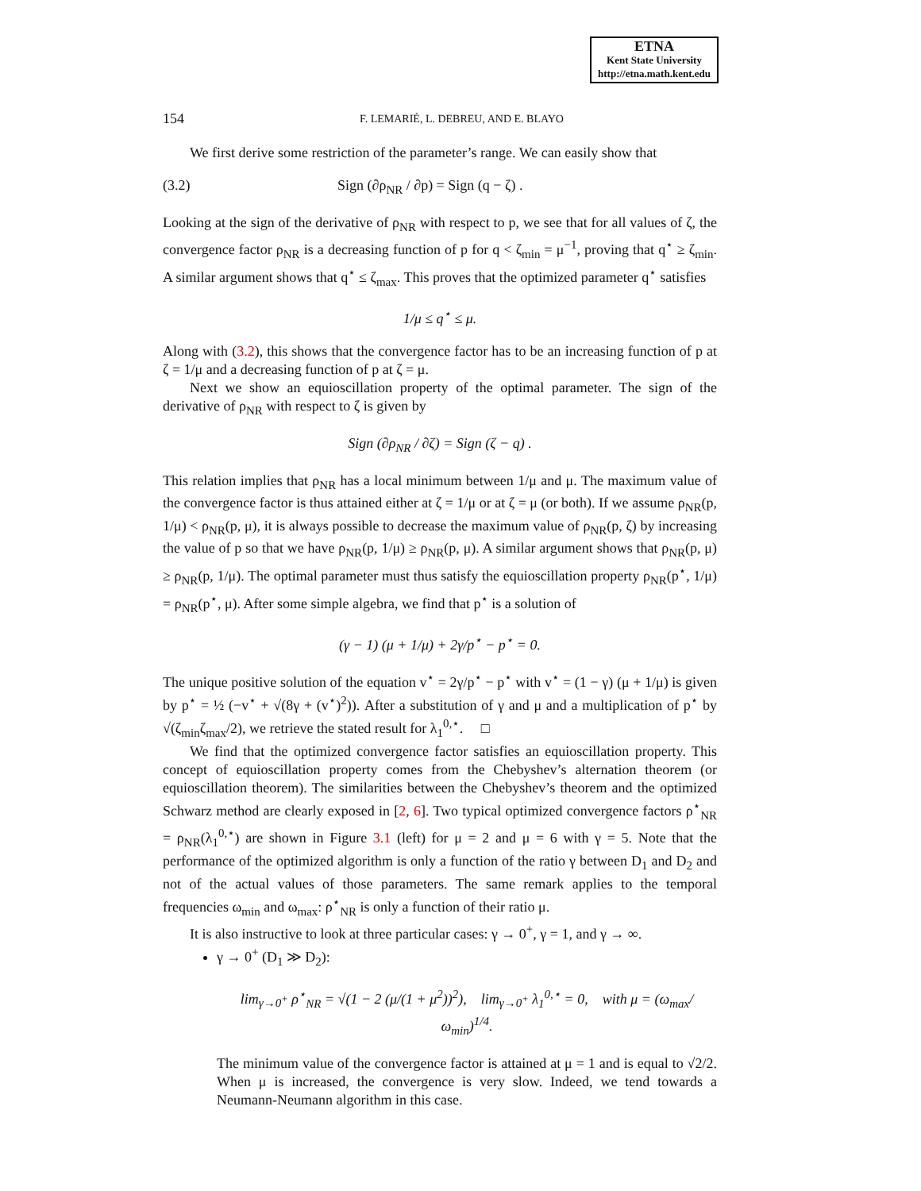ETNA
Kent State University
http://etna.math.kent.edu
154 F. LEMARIÉ, L. DEBREU, AND E. BLAYO
We first derive some restriction of the parameter’s range. We can easily show that
(3.2) Sign (∂ρ<sub>NR</sub> / ∂p) = Sign (q − ζ) .
Looking at the sign of the derivative of ρ<sub>NR</sub> with respect to p, we see that for all values of ζ, the convergence factor ρ<sub>NR</sub> is a decreasing function of p for q < ζ<sub>min</sub> = μ<sup>−1</sup>, proving that q<sup>⋆</sup> ≥ ζ<sub>min</sub>. A similar argument shows that q<sup>⋆</sup> ≤ ζ<sub>max</sub>. This proves that the optimized parameter q<sup>⋆</sup> satisfies
1/μ ≤ q<sup>⋆</sup> ≤ μ.
Along with (3.2), this shows that the convergence factor has to be an increasing function of p at ζ = 1/μ and a decreasing function of p at ζ = μ.
Next we show an equioscillation property of the optimal parameter. The sign of the derivative of ρ<sub>NR</sub> with respect to ζ is given by
Sign (∂ρ<sub>NR</sub> / ∂ζ) = Sign (ζ − q) .
This relation implies that ρ<sub>NR</sub> has a local minimum between 1/μ and μ. The maximum value of the convergence factor is thus attained either at ζ = 1/μ or at ζ = μ (or both). If we assume ρ<sub>NR</sub>(p, 1/μ) < ρ<sub>NR</sub>(p, μ), it is always possible to decrease the maximum value of ρ<sub>NR</sub>(p, ζ) by increasing the value of p so that we have ρ<sub>NR</sub>(p, 1/μ) ≥ ρ<sub>NR</sub>(p, μ). A similar argument shows that ρ<sub>NR</sub>(p, μ) ≥ ρ<sub>NR</sub>(p, 1/μ). The optimal parameter must thus satisfy the equioscillation property ρ<sub>NR</sub>(p<sup>⋆</sup>, 1/μ) = ρ<sub>NR</sub>(p<sup>⋆</sup>, μ). After some simple algebra, we find that p<sup>⋆</sup> is a solution of
(γ − 1) (μ + 1/μ) + 2γ/p<sup>⋆</sup> − p<sup>⋆</sup> = 0.
The unique positive solution of the equation v<sup>⋆</sup> = 2γ/p<sup>⋆</sup> − p<sup>⋆</sup> with v<sup>⋆</sup> = (1 − γ) (μ + 1/μ) is given by p<sup>⋆</sup> = ½ (−v<sup>⋆</sup> + √(8γ + (v<sup>⋆</sup>)<sup>2</sup>)). After a substitution of γ and μ and a multiplication of p<sup>⋆</sup> by √(ζ<sub>min</sub>ζ<sub>max</sub>/2), we retrieve the stated result for λ<sub>1</sub><sup>0,⋆</sup>. □
We find that the optimized convergence factor satisfies an equioscillation property. This concept of equioscillation property comes from the Chebyshev’s alternation theorem (or equioscillation theorem). The similarities between the Chebyshev’s theorem and the optimized Schwarz method are clearly exposed in [2, 6]. Two typical optimized convergence factors ρ<sup>⋆</sup><sub>NR</sub> = ρ<sub>NR</sub>(λ<sub>1</sub><sup>0,⋆</sup>) are shown in Figure 3.1 (left) for μ = 2 and μ = 6 with γ = 5. Note that the performance of the optimized algorithm is only a function of the ratio γ between D<sub>1</sub> and D<sub>2</sub> and not of the actual values of those parameters. The same remark applies to the temporal frequencies ω<sub>min</sub> and ω<sub>max</sub>: ρ<sup>⋆</sup><sub>NR</sub> is only a function of their ratio μ.
It is also instructive to look at three particular cases: γ → 0<sup>+</sup>, γ = 1, and γ → ∞.
γ → 0<sup>+</sup> (D<sub>1</sub> ≫ D<sub>2</sub>):
lim<sub>γ→0<sup>+</sup></sub> ρ<sup>⋆</sup><sub>NR</sub> = √(1 − 2 (μ/(1 + μ<sup>2</sup>))<sup>2</sup>), lim<sub>γ→0<sup>+</sup></sub> λ<sub>1</sub><sup>0,⋆</sup> = 0, with μ = (ω<sub>max</sub>/ω<sub>min</sub>)<sup>1/4</sup>.
The minimum value of the convergence factor is attained at μ = 1 and is equal to √2/2. When μ is increased, the convergence is very slow. Indeed, we tend towards a Neumann-Neumann algorithm in this case.